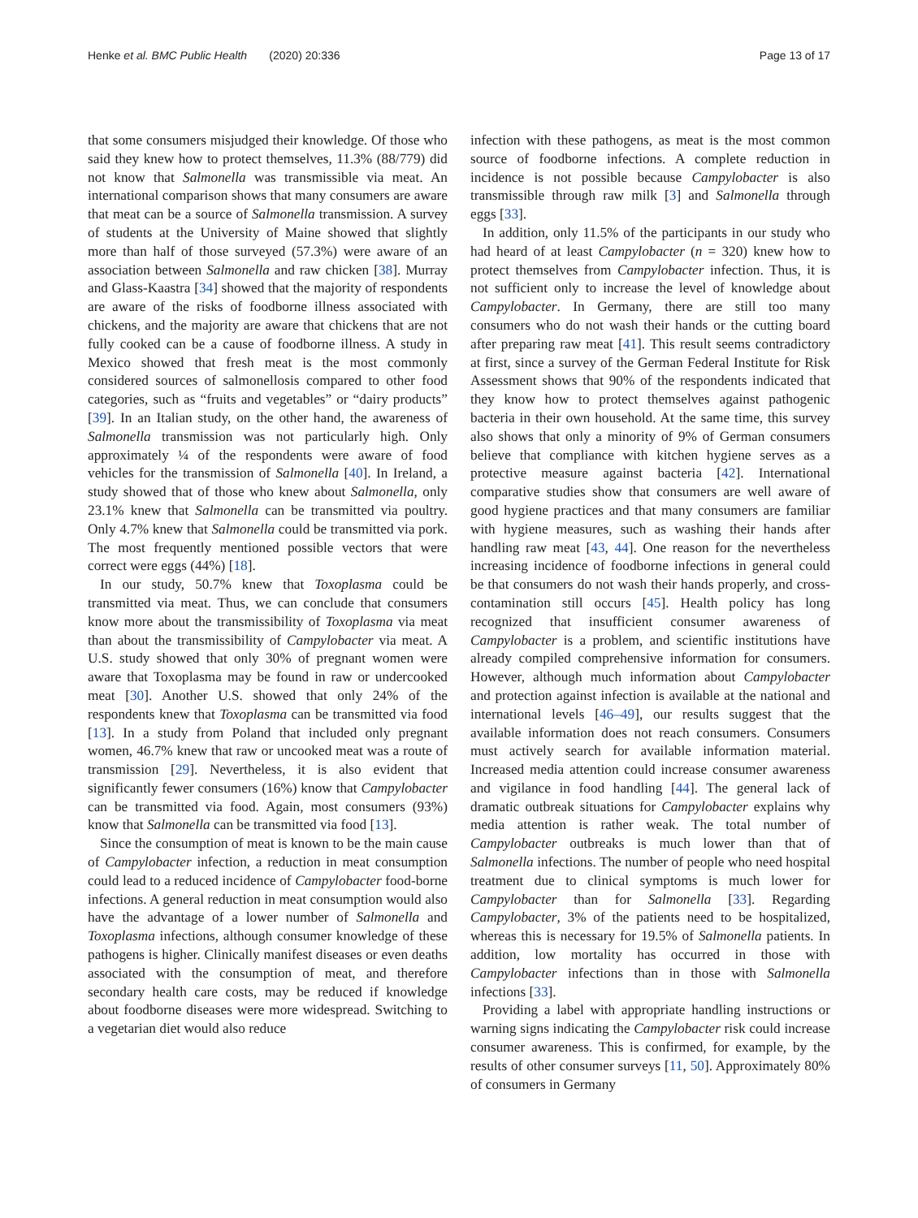Henke et al. BMC Public Health (2020) 20:336 Page 13 of 17
that some consumers misjudged their knowledge. Of those who said they knew how to protect themselves, 11.3% (88/779) did not know that Salmonella was transmissible via meat. An international comparison shows that many consumers are aware that meat can be a source of Salmonella transmission. A survey of students at the University of Maine showed that slightly more than half of those surveyed (57.3%) were aware of an association between Salmonella and raw chicken [38]. Murray and Glass-Kaastra [34] showed that the majority of respondents are aware of the risks of foodborne illness associated with chickens, and the majority are aware that chickens that are not fully cooked can be a cause of foodborne illness. A study in Mexico showed that fresh meat is the most commonly considered sources of salmonellosis compared to other food categories, such as “fruits and vegetables” or “dairy products” [39]. In an Italian study, on the other hand, the awareness of Salmonella transmission was not particularly high. Only approximately ¼ of the respondents were aware of food vehicles for the transmission of Salmonella [40]. In Ireland, a study showed that of those who knew about Salmonella, only 23.1% knew that Salmonella can be transmitted via poultry. Only 4.7% knew that Salmonella could be transmitted via pork. The most frequently mentioned possible vectors that were correct were eggs (44%) [18].
In our study, 50.7% knew that Toxoplasma could be transmitted via meat. Thus, we can conclude that consumers know more about the transmissibility of Toxoplasma via meat than about the transmissibility of Campylobacter via meat. A U.S. study showed that only 30% of pregnant women were aware that Toxoplasma may be found in raw or undercooked meat [30]. Another U.S. showed that only 24% of the respondents knew that Toxoplasma can be transmitted via food [13]. In a study from Poland that included only pregnant women, 46.7% knew that raw or uncooked meat was a route of transmission [29]. Nevertheless, it is also evident that significantly fewer consumers (16%) know that Campylobacter can be transmitted via food. Again, most consumers (93%) know that Salmonella can be transmitted via food [13].
Since the consumption of meat is known to be the main cause of Campylobacter infection, a reduction in meat consumption could lead to a reduced incidence of Campylobacter food-borne infections. A general reduction in meat consumption would also have the advantage of a lower number of Salmonella and Toxoplasma infections, although consumer knowledge of these pathogens is higher. Clinically manifest diseases or even deaths associated with the consumption of meat, and therefore secondary health care costs, may be reduced if knowledge about foodborne diseases were more widespread. Switching to a vegetarian diet would also reduce
infection with these pathogens, as meat is the most common source of foodborne infections. A complete reduction in incidence is not possible because Campylobacter is also transmissible through raw milk [3] and Salmonella through eggs [33].
In addition, only 11.5% of the participants in our study who had heard of at least Campylobacter (n = 320) knew how to protect themselves from Campylobacter infection. Thus, it is not sufficient only to increase the level of knowledge about Campylobacter. In Germany, there are still too many consumers who do not wash their hands or the cutting board after preparing raw meat [41]. This result seems contradictory at first, since a survey of the German Federal Institute for Risk Assessment shows that 90% of the respondents indicated that they know how to protect themselves against pathogenic bacteria in their own household. At the same time, this survey also shows that only a minority of 9% of German consumers believe that compliance with kitchen hygiene serves as a protective measure against bacteria [42]. International comparative studies show that consumers are well aware of good hygiene practices and that many consumers are familiar with hygiene measures, such as washing their hands after handling raw meat [43, 44]. One reason for the nevertheless increasing incidence of foodborne infections in general could be that consumers do not wash their hands properly, and cross-contamination still occurs [45]. Health policy has long recognized that insufficient consumer awareness of Campylobacter is a problem, and scientific institutions have already compiled comprehensive information for consumers. However, although much information about Campylobacter and protection against infection is available at the national and international levels [46–49], our results suggest that the available information does not reach consumers. Consumers must actively search for available information material. Increased media attention could increase consumer awareness and vigilance in food handling [44]. The general lack of dramatic outbreak situations for Campylobacter explains why media attention is rather weak. The total number of Campylobacter outbreaks is much lower than that of Salmonella infections. The number of people who need hospital treatment due to clinical symptoms is much lower for Campylobacter than for Salmonella [33]. Regarding Campylobacter, 3% of the patients need to be hospitalized, whereas this is necessary for 19.5% of Salmonella patients. In addition, low mortality has occurred in those with Campylobacter infections than in those with Salmonella infections [33].
Providing a label with appropriate handling instructions or warning signs indicating the Campylobacter risk could increase consumer awareness. This is confirmed, for example, by the results of other consumer surveys [11, 50]. Approximately 80% of consumers in Germany